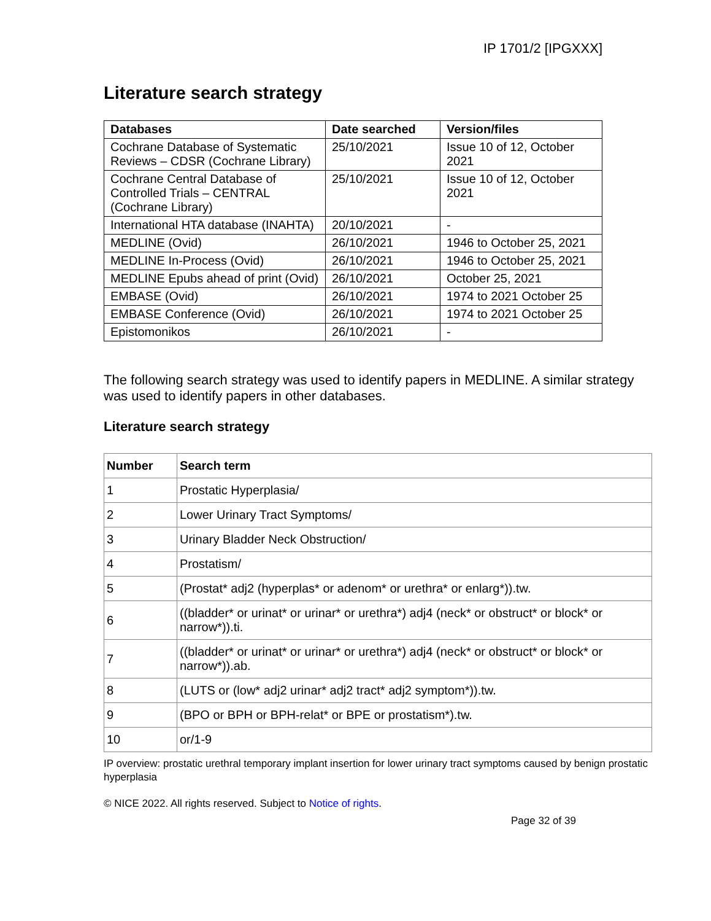IP 1701/2 [IPGXXX]
Literature search strategy
| Databases | Date searched | Version/files |
| --- | --- | --- |
| Cochrane Database of Systematic Reviews – CDSR (Cochrane Library) | 25/10/2021 | Issue 10 of 12, October 2021 |
| Cochrane Central Database of Controlled Trials – CENTRAL (Cochrane Library) | 25/10/2021 | Issue 10 of 12, October 2021 |
| International HTA database (INAHTA) | 20/10/2021 | - |
| MEDLINE (Ovid) | 26/10/2021 | 1946 to October 25, 2021 |
| MEDLINE In-Process (Ovid) | 26/10/2021 | 1946 to October 25, 2021 |
| MEDLINE Epubs ahead of print (Ovid) | 26/10/2021 | October 25, 2021 |
| EMBASE (Ovid) | 26/10/2021 | 1974 to 2021 October 25 |
| EMBASE Conference (Ovid) | 26/10/2021 | 1974 to 2021 October 25 |
| Epistomonikos | 26/10/2021 | - |
The following search strategy was used to identify papers in MEDLINE. A similar strategy was used to identify papers in other databases.
Literature search strategy
| Number | Search term |
| --- | --- |
| 1 | Prostatic Hyperplasia/ |
| 2 | Lower Urinary Tract Symptoms/ |
| 3 | Urinary Bladder Neck Obstruction/ |
| 4 | Prostatism/ |
| 5 | (Prostat* adj2 (hyperplas* or adenom* or urethra* or enlarg*)).tw. |
| 6 | ((bladder* or urinat* or urinar* or urethra*) adj4 (neck* or obstruct* or block* or narrow*)).ti. |
| 7 | ((bladder* or urinat* or urinar* or urethra*) adj4 (neck* or obstruct* or block* or narrow*)).ab. |
| 8 | (LUTS or (low* adj2 urinar* adj2 tract* adj2 symptom*)).tw. |
| 9 | (BPO or BPH or BPH-relat* or BPE or prostatism*).tw. |
| 10 | or/1-9 |
IP overview: prostatic urethral temporary implant insertion for lower urinary tract symptoms caused by benign prostatic hyperplasia
© NICE 2022. All rights reserved. Subject to Notice of rights.
Page 32 of 39